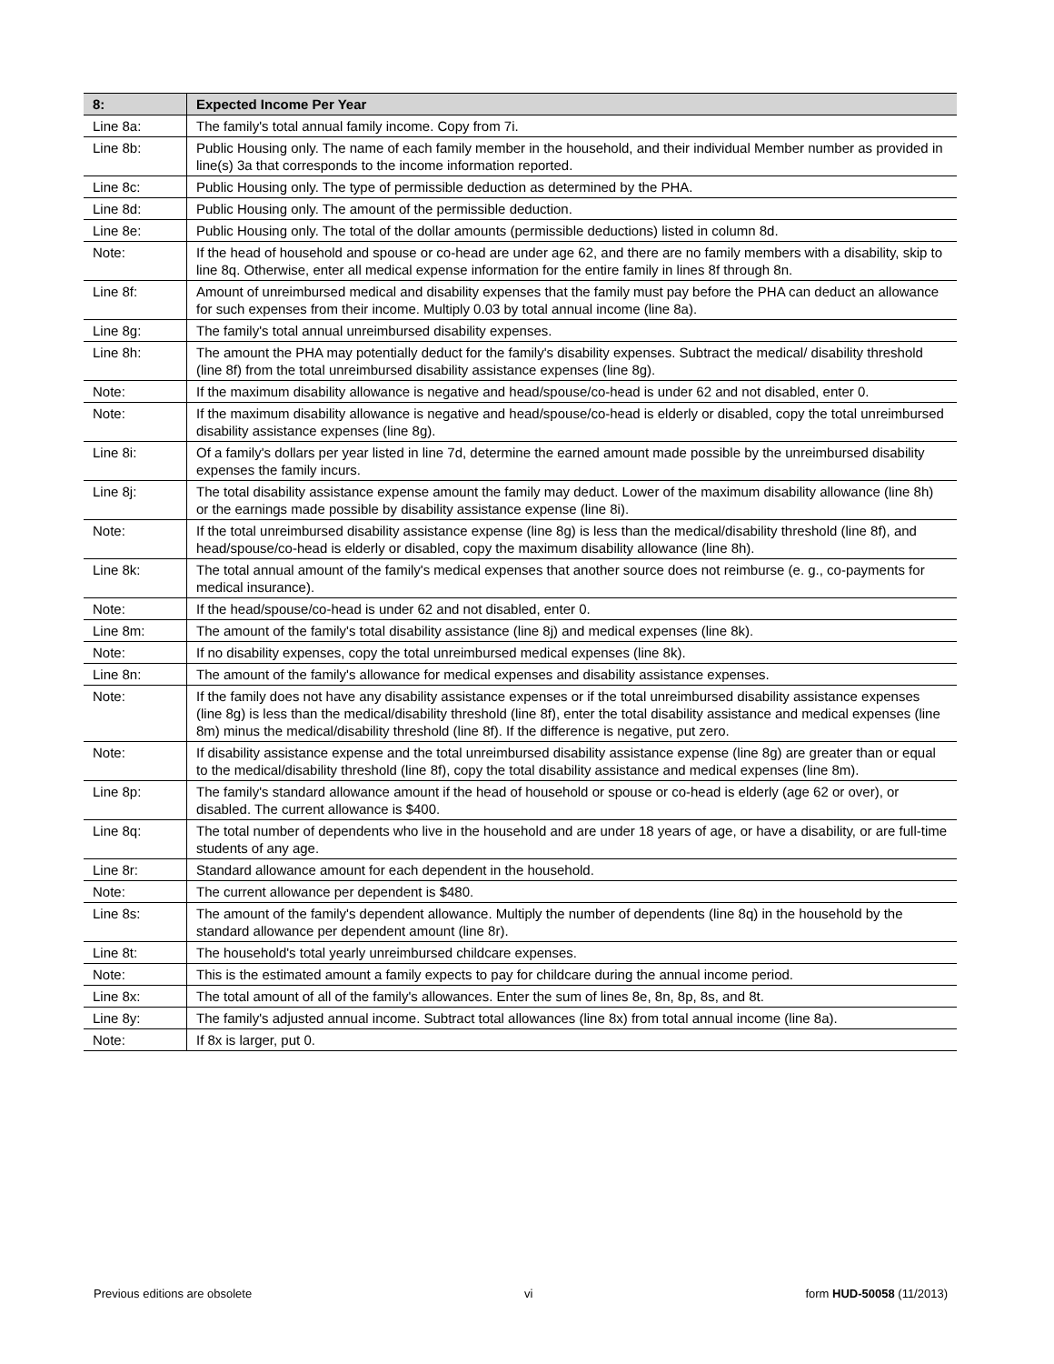| 8: | Expected Income Per Year |
| --- | --- |
| Line 8a: | The family's total annual family income. Copy from 7i. |
| Line 8b: | Public Housing only. The name of each family member in the household, and their individual Member number as provided in line(s) 3a that corresponds to the income information reported. |
| Line 8c: | Public Housing only. The type of permissible deduction as determined by the PHA. |
| Line 8d: | Public Housing only. The amount of the permissible deduction. |
| Line 8e: | Public Housing only. The total of the dollar amounts (permissible deductions) listed in column 8d. |
| Note: | If the head of household and spouse or co-head are under age 62, and there are no family members with a disability, skip to line 8q. Otherwise, enter all medical expense information for the entire family in lines 8f through 8n. |
| Line 8f: | Amount of unreimbursed medical and disability expenses that the family must pay before the PHA can deduct an allowance for such expenses from their income. Multiply 0.03 by total annual income (line 8a). |
| Line 8g: | The family's total annual unreimbursed disability expenses. |
| Line 8h: | The amount the PHA may potentially deduct for the family's disability expenses. Subtract the medical/ disability threshold (line 8f) from the total unreimbursed disability assistance expenses (line 8g). |
| Note: | If the maximum disability allowance is negative and head/spouse/co-head is under 62 and not disabled, enter 0. |
| Note: | If the maximum disability allowance is negative and head/spouse/co-head is elderly or disabled, copy the total unreimbursed disability assistance expenses (line 8g). |
| Line 8i: | Of a family's dollars per year listed in line 7d, determine the earned amount made possible by the unreimbursed disability expenses the family incurs. |
| Line 8j: | The total disability assistance expense amount the family may deduct. Lower of the maximum disability allowance (line 8h) or the earnings made possible by disability assistance expense (line 8i). |
| Note: | If the total unreimbursed disability assistance expense (line 8g) is less than the medical/disability threshold (line 8f), and head/spouse/co-head is elderly or disabled, copy the maximum disability allowance (line 8h). |
| Line 8k: | The total annual amount of the family's medical expenses that another source does not reimburse (e. g., co-payments for medical insurance). |
| Note: | If the head/spouse/co-head is under 62 and not disabled, enter 0. |
| Line 8m: | The amount of the family's total disability assistance (line 8j) and medical expenses (line 8k). |
| Note: | If no disability expenses, copy the total unreimbursed medical expenses (line 8k). |
| Line 8n: | The amount of the family's allowance for medical expenses and disability assistance expenses. |
| Note: | If the family does not have any disability assistance expenses or if the total unreimbursed disability assistance expenses (line 8g) is less than the medical/disability threshold (line 8f), enter the total disability assistance and medical expenses (line 8m) minus the medical/disability threshold (line 8f). If the difference is negative, put zero. |
| Note: | If disability assistance expense and the total unreimbursed disability assistance expense (line 8g) are greater than or equal to the medical/disability threshold (line 8f), copy the total disability assistance and medical expenses (line 8m). |
| Line 8p: | The family's standard allowance amount if the head of household or spouse or co-head is elderly (age 62 or over), or disabled. The current allowance is $400. |
| Line 8q: | The total number of dependents who live in the household and are under 18 years of age, or have a disability, or are full-time students of any age. |
| Line 8r: | Standard allowance amount for each dependent in the household. |
| Note: | The current allowance per dependent is $480. |
| Line 8s: | The amount of the family's dependent allowance. Multiply the number of dependents (line 8q) in the household by the standard allowance per dependent amount (line 8r). |
| Line 8t: | The household's total yearly unreimbursed childcare expenses. |
| Note: | This is the estimated amount a family expects to pay for childcare during the annual income period. |
| Line 8x: | The total amount of all of the family's allowances. Enter the sum of lines 8e, 8n, 8p, 8s, and 8t. |
| Line 8y: | The family's adjusted annual income. Subtract total allowances (line 8x) from total annual income (line 8a). |
| Note: | If 8x is larger, put 0. |
Previous editions are obsolete vi form HUD-50058 (11/2013)